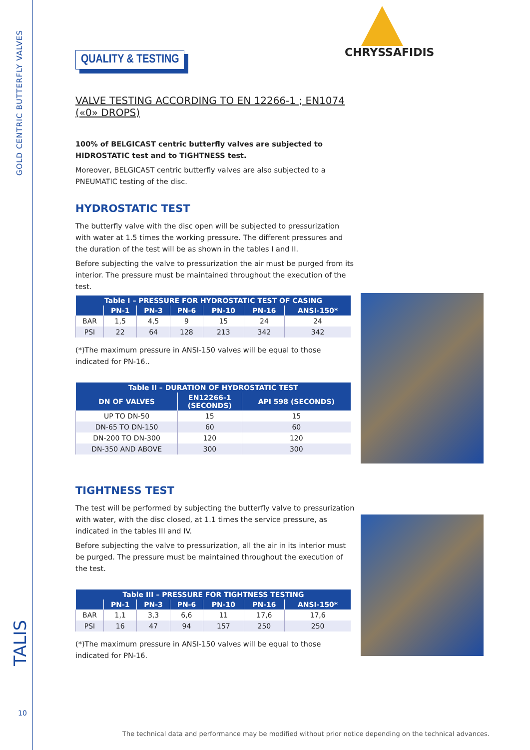GOLD CENTRIC BUTTERFLY VALVES
TALIS
10
CHRYSSAFIDIS
QUALITY & TESTING
VALVE TESTING ACCORDING TO EN 12266-1 ; EN1074 («0» DROPS)
100% of BELGICAST centric butterfly valves are subjected to HIDROSTATIC test and to TIGHTNESS test.
Moreover, BELGICAST centric butterfly valves are also subjected to a PNEUMATIC testing of the disc.
HYDROSTATIC TEST
The butterfly valve with the disc open will be subjected to pressurization with water at 1.5 times the working pressure. The different pressures and the duration of the test will be as shown in the tables I and II.
Before subjecting the valve to pressurization the air must be purged from its interior. The pressure must be maintained throughout the execution of the test.
| Table I – PRESSURE FOR HYDROSTATIC TEST OF CASING | | | | | | |
| --- | --- | --- | --- | --- | --- | --- |
| | PN-1 | PN-3 | PN-6 | PN-10 | PN-16 | ANSI-150* |
| BAR | 1,5 | 4,5 | 9 | 15 | 24 | 24 |
| PSI | 22 | 64 | 128 | 213 | 342 | 342 |
(*)The maximum pressure in ANSI-150 valves will be equal to those indicated for PN-16..
| Table II – DURATION OF HYDROSTATIC TEST | | |
| --- | --- | --- |
| DN OF VALVES | EN12266-1 (SECONDS) | API 598 (SECONDS) |
| UP TO DN-50 | 15 | 15 |
| DN-65 TO DN-150 | 60 | 60 |
| DN-200 TO DN-300 | 120 | 120 |
| DN-350 AND ABOVE | 300 | 300 |
TIGHTNESS TEST
The test will be performed by subjecting the butterfly valve to pressurization with water, with the disc closed, at 1.1 times the service pressure, as indicated in the tables III and IV.
Before subjecting the valve to pressurization, all the air in its interior must be purged. The pressure must be maintained throughout the execution of the test.
| Table III – PRESSURE FOR TIGHTNESS TESTING | | | | | | |
| --- | --- | --- | --- | --- | --- | --- |
| | PN-1 | PN-3 | PN-6 | PN-10 | PN-16 | ANSI-150* |
| BAR | 1,1 | 3,3 | 6,6 | 11 | 17,6 | 17,6 |
| PSI | 16 | 47 | 94 | 157 | 250 | 250 |
(*)The maximum pressure in ANSI-150 valves will be equal to those indicated for PN-16.
The technical data and performance may be modified without prior notice depending on the technical advances.